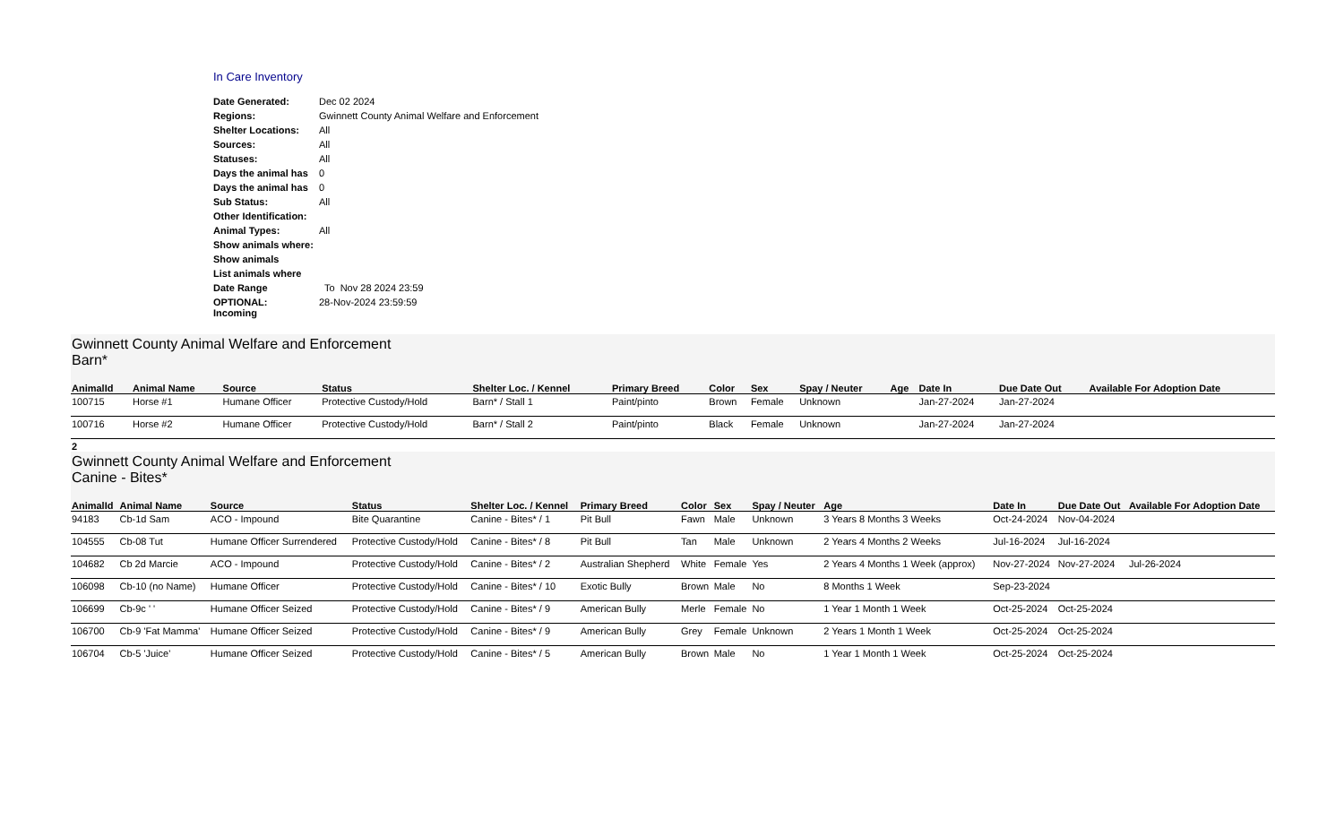In Care Inventory
| Date Generated: | Dec 02 2024 |
| Regions: | Gwinnett County Animal Welfare and Enforcement |
| Shelter Locations: | All |
| Sources: | All |
| Statuses: | All |
| Days the animal has | 0 |
| Days the animal has | 0 |
| Sub Status: | All |
| Other Identification: | |
| Animal Types: | All |
| Show animals where: | |
| Show animals | |
| List animals where | |
| Date Range | To Nov 28 2024 23:59 |
| OPTIONAL: Incoming | 28-Nov-2024 23:59:59 |
Gwinnett County Animal Welfare and Enforcement
Barn*
| AnimalId | Animal Name | Source | Status | Shelter Loc. / Kennel | Primary Breed | Color | Sex | Spay / Neuter | Age | Date In | Due Date Out | Available For Adoption Date |
| --- | --- | --- | --- | --- | --- | --- | --- | --- | --- | --- | --- | --- |
| 100715 | Horse #1 | Humane Officer | Protective Custody/Hold | Barn* / Stall 1 | Paint/pinto | Brown | Female | Unknown | | Jan-27-2024 | Jan-27-2024 | |
| 100716 | Horse #2 | Humane Officer | Protective Custody/Hold | Barn* / Stall 2 | Paint/pinto | Black | Female | Unknown | | Jan-27-2024 | Jan-27-2024 | |
2
Gwinnett County Animal Welfare and Enforcement
Canine - Bites*
| AnimalId | Animal Name | Source | Status | Shelter Loc. / Kennel | Primary Breed | Color | Sex | Spay / Neuter | Age | Date In | Due Date Out | Available For Adoption Date |
| --- | --- | --- | --- | --- | --- | --- | --- | --- | --- | --- | --- | --- |
| 94183 | Cb-1d Sam | ACO - Impound | Bite Quarantine | Canine - Bites* / 1 | Pit Bull | Fawn | Male | Unknown | 3 Years 8 Months 3 Weeks | Oct-24-2024 | Nov-04-2024 | |
| 104555 | Cb-08 Tut | Humane Officer Surrendered | Protective Custody/Hold | Canine - Bites* / 8 | Pit Bull | Tan | Male | Unknown | 2 Years 4 Months 2 Weeks | Jul-16-2024 | Jul-16-2024 | |
| 104682 | Cb 2d Marcie | ACO - Impound | Protective Custody/Hold | Canine - Bites* / 2 | Australian Shepherd | White | Female | Yes | 2 Years 4 Months 1 Week (approx) | Nov-27-2024 | Nov-27-2024 | Jul-26-2024 |
| 106098 | Cb-10 (no Name) | Humane Officer | Protective Custody/Hold | Canine - Bites* / 10 | Exotic Bully | Brown | Male | No | 8 Months 1 Week | Sep-23-2024 | | |
| 106699 | Cb-9c ' ' | Humane Officer Seized | Protective Custody/Hold | Canine - Bites* / 9 | American Bully | Merle | Female | No | 1 Year 1 Month 1 Week | Oct-25-2024 | Oct-25-2024 | |
| 106700 | Cb-9 'Fat Mamma' | Humane Officer Seized | Protective Custody/Hold | Canine - Bites* / 9 | American Bully | Grey | Female | Unknown | 2 Years 1 Month 1 Week | Oct-25-2024 | Oct-25-2024 | |
| 106704 | Cb-5 'Juice' | Humane Officer Seized | Protective Custody/Hold | Canine - Bites* / 5 | American Bully | Brown | Male | No | 1 Year 1 Month 1 Week | Oct-25-2024 | Oct-25-2024 | |